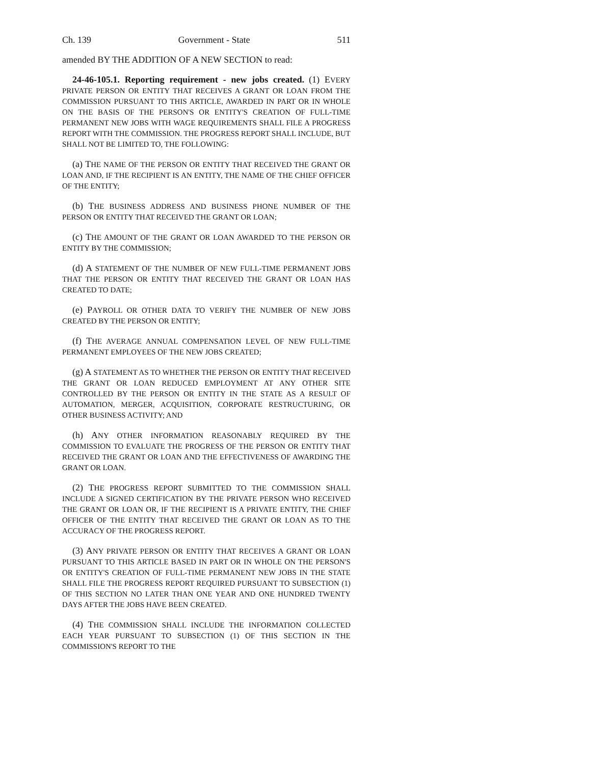Ch. 139 Government - State 511
amended BY THE ADDITION OF A NEW SECTION to read:
24-46-105.1. Reporting requirement - new jobs created. (1) EVERY PRIVATE PERSON OR ENTITY THAT RECEIVES A GRANT OR LOAN FROM THE COMMISSION PURSUANT TO THIS ARTICLE, AWARDED IN PART OR IN WHOLE ON THE BASIS OF THE PERSON'S OR ENTITY'S CREATION OF FULL-TIME PERMANENT NEW JOBS WITH WAGE REQUIREMENTS SHALL FILE A PROGRESS REPORT WITH THE COMMISSION. THE PROGRESS REPORT SHALL INCLUDE, BUT SHALL NOT BE LIMITED TO, THE FOLLOWING:
(a) THE NAME OF THE PERSON OR ENTITY THAT RECEIVED THE GRANT OR LOAN AND, IF THE RECIPIENT IS AN ENTITY, THE NAME OF THE CHIEF OFFICER OF THE ENTITY;
(b) THE BUSINESS ADDRESS AND BUSINESS PHONE NUMBER OF THE PERSON OR ENTITY THAT RECEIVED THE GRANT OR LOAN;
(c) THE AMOUNT OF THE GRANT OR LOAN AWARDED TO THE PERSON OR ENTITY BY THE COMMISSION;
(d) A STATEMENT OF THE NUMBER OF NEW FULL-TIME PERMANENT JOBS THAT THE PERSON OR ENTITY THAT RECEIVED THE GRANT OR LOAN HAS CREATED TO DATE;
(e) PAYROLL OR OTHER DATA TO VERIFY THE NUMBER OF NEW JOBS CREATED BY THE PERSON OR ENTITY;
(f) THE AVERAGE ANNUAL COMPENSATION LEVEL OF NEW FULL-TIME PERMANENT EMPLOYEES OF THE NEW JOBS CREATED;
(g) A STATEMENT AS TO WHETHER THE PERSON OR ENTITY THAT RECEIVED THE GRANT OR LOAN REDUCED EMPLOYMENT AT ANY OTHER SITE CONTROLLED BY THE PERSON OR ENTITY IN THE STATE AS A RESULT OF AUTOMATION, MERGER, ACQUISITION, CORPORATE RESTRUCTURING, OR OTHER BUSINESS ACTIVITY; AND
(h) ANY OTHER INFORMATION REASONABLY REQUIRED BY THE COMMISSION TO EVALUATE THE PROGRESS OF THE PERSON OR ENTITY THAT RECEIVED THE GRANT OR LOAN AND THE EFFECTIVENESS OF AWARDING THE GRANT OR LOAN.
(2) THE PROGRESS REPORT SUBMITTED TO THE COMMISSION SHALL INCLUDE A SIGNED CERTIFICATION BY THE PRIVATE PERSON WHO RECEIVED THE GRANT OR LOAN OR, IF THE RECIPIENT IS A PRIVATE ENTITY, THE CHIEF OFFICER OF THE ENTITY THAT RECEIVED THE GRANT OR LOAN AS TO THE ACCURACY OF THE PROGRESS REPORT.
(3) ANY PRIVATE PERSON OR ENTITY THAT RECEIVES A GRANT OR LOAN PURSUANT TO THIS ARTICLE BASED IN PART OR IN WHOLE ON THE PERSON'S OR ENTITY'S CREATION OF FULL-TIME PERMANENT NEW JOBS IN THE STATE SHALL FILE THE PROGRESS REPORT REQUIRED PURSUANT TO SUBSECTION (1) OF THIS SECTION NO LATER THAN ONE YEAR AND ONE HUNDRED TWENTY DAYS AFTER THE JOBS HAVE BEEN CREATED.
(4) THE COMMISSION SHALL INCLUDE THE INFORMATION COLLECTED EACH YEAR PURSUANT TO SUBSECTION (1) OF THIS SECTION IN THE COMMISSION'S REPORT TO THE